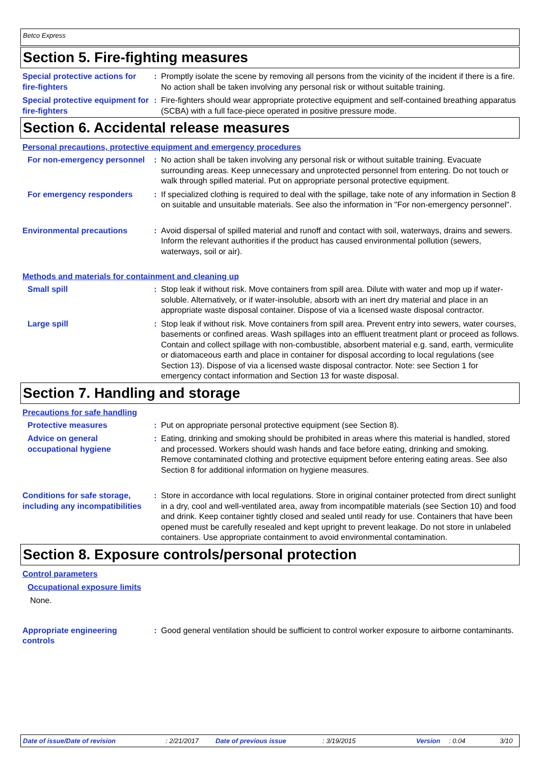Betco Express
Section 5. Fire-fighting measures
Special protective actions for fire-fighters
: Promptly isolate the scene by removing all persons from the vicinity of the incident if there is a fire. No action shall be taken involving any personal risk or without suitable training.
Special protective equipment for fire-fighters
: Fire-fighters should wear appropriate protective equipment and self-contained breathing apparatus (SCBA) with a full face-piece operated in positive pressure mode.
Section 6. Accidental release measures
Personal precautions, protective equipment and emergency procedures
For non-emergency personnel
: No action shall be taken involving any personal risk or without suitable training. Evacuate surrounding areas. Keep unnecessary and unprotected personnel from entering. Do not touch or walk through spilled material. Put on appropriate personal protective equipment.
For emergency responders : If specialized clothing is required to deal with the spillage, take note of any information in Section 8 on suitable and unsuitable materials. See also the information in "For non-emergency personnel".
Environmental precautions : Avoid dispersal of spilled material and runoff and contact with soil, waterways, drains and sewers. Inform the relevant authorities if the product has caused environmental pollution (sewers, waterways, soil or air).
Methods and materials for containment and cleaning up
Small spill : Stop leak if without risk. Move containers from spill area. Dilute with water and mop up if water-soluble. Alternatively, or if water-insoluble, absorb with an inert dry material and place in an appropriate waste disposal container. Dispose of via a licensed waste disposal contractor.
Large spill : Stop leak if without risk. Move containers from spill area. Prevent entry into sewers, water courses, basements or confined areas. Wash spillages into an effluent treatment plant or proceed as follows. Contain and collect spillage with non-combustible, absorbent material e.g. sand, earth, vermiculite or diatomaceous earth and place in container for disposal according to local regulations (see Section 13). Dispose of via a licensed waste disposal contractor. Note: see Section 1 for emergency contact information and Section 13 for waste disposal.
Section 7. Handling and storage
Precautions for safe handling
Protective measures : Put on appropriate personal protective equipment (see Section 8).
Advice on general occupational hygiene
: Eating, drinking and smoking should be prohibited in areas where this material is handled, stored and processed. Workers should wash hands and face before eating, drinking and smoking. Remove contaminated clothing and protective equipment before entering eating areas. See also Section 8 for additional information on hygiene measures.
Conditions for safe storage, including any incompatibilities
: Store in accordance with local regulations. Store in original container protected from direct sunlight in a dry, cool and well-ventilated area, away from incompatible materials (see Section 10) and food and drink. Keep container tightly closed and sealed until ready for use. Containers that have been opened must be carefully resealed and kept upright to prevent leakage. Do not store in unlabeled containers. Use appropriate containment to avoid environmental contamination.
Section 8. Exposure controls/personal protection
Control parameters
Occupational exposure limits
None.
Appropriate engineering controls
: Good general ventilation should be sufficient to control worker exposure to airborne contaminants.
Date of issue/Date of revision: 2/21/2017 Date of previous issue: 3/19/2015 Version: 0.04 3/10